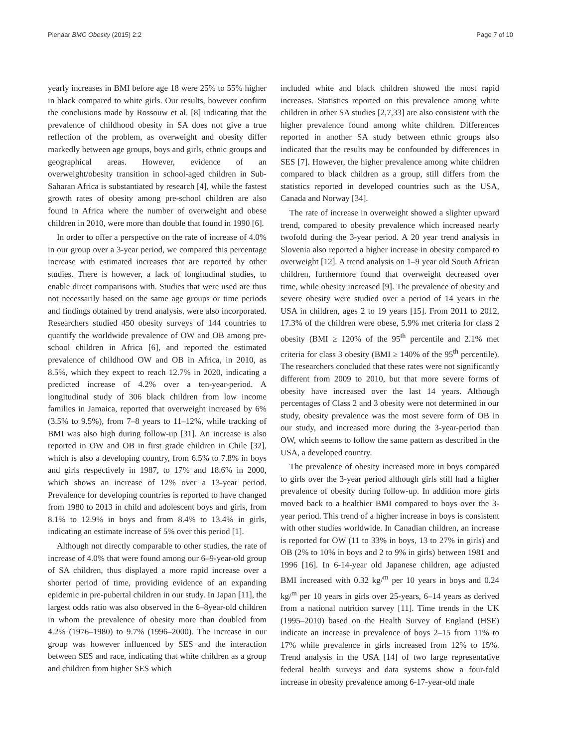Pienaar BMC Obesity (2015) 2:2 Page 7 of 10
yearly increases in BMI before age 18 were 25% to 55% higher in black compared to white girls. Our results, however confirm the conclusions made by Rossouw et al. [8] indicating that the prevalence of childhood obesity in SA does not give a true reflection of the problem, as overweight and obesity differ markedly between age groups, boys and girls, ethnic groups and geographical areas. However, evidence of an overweight/obesity transition in school-aged children in Sub-Saharan Africa is substantiated by research [4], while the fastest growth rates of obesity among pre-school children are also found in Africa where the number of overweight and obese children in 2010, were more than double that found in 1990 [6].
In order to offer a perspective on the rate of increase of 4.0% in our group over a 3-year period, we compared this percentage increase with estimated increases that are reported by other studies. There is however, a lack of longitudinal studies, to enable direct comparisons with. Studies that were used are thus not necessarily based on the same age groups or time periods and findings obtained by trend analysis, were also incorporated. Researchers studied 450 obesity surveys of 144 countries to quantify the worldwide prevalence of OW and OB among pre-school children in Africa [6], and reported the estimated prevalence of childhood OW and OB in Africa, in 2010, as 8.5%, which they expect to reach 12.7% in 2020, indicating a predicted increase of 4.2% over a ten-year-period. A longitudinal study of 306 black children from low income families in Jamaica, reported that overweight increased by 6% (3.5% to 9.5%), from 7–8 years to 11–12%, while tracking of BMI was also high during follow-up [31]. An increase is also reported in OW and OB in first grade children in Chile [32], which is also a developing country, from 6.5% to 7.8% in boys and girls respectively in 1987, to 17% and 18.6% in 2000, which shows an increase of 12% over a 13-year period. Prevalence for developing countries is reported to have changed from 1980 to 2013 in child and adolescent boys and girls, from 8.1% to 12.9% in boys and from 8.4% to 13.4% in girls, indicating an estimate increase of 5% over this period [1].
Although not directly comparable to other studies, the rate of increase of 4.0% that were found among our 6–9-year-old group of SA children, thus displayed a more rapid increase over a shorter period of time, providing evidence of an expanding epidemic in pre-pubertal children in our study. In Japan [11], the largest odds ratio was also observed in the 6–8year-old children in whom the prevalence of obesity more than doubled from 4.2% (1976–1980) to 9.7% (1996–2000). The increase in our group was however influenced by SES and the interaction between SES and race, indicating that white children as a group and children from higher SES which
included white and black children showed the most rapid increases. Statistics reported on this prevalence among white children in other SA studies [2,7,33] are also consistent with the higher prevalence found among white children. Differences reported in another SA study between ethnic groups also indicated that the results may be confounded by differences in SES [7]. However, the higher prevalence among white children compared to black children as a group, still differs from the statistics reported in developed countries such as the USA, Canada and Norway [34].
The rate of increase in overweight showed a slighter upward trend, compared to obesity prevalence which increased nearly twofold during the 3-year period. A 20 year trend analysis in Slovenia also reported a higher increase in obesity compared to overweight [12]. A trend analysis on 1–9 year old South African children, furthermore found that overweight decreased over time, while obesity increased [9]. The prevalence of obesity and severe obesity were studied over a period of 14 years in the USA in children, ages 2 to 19 years [15]. From 2011 to 2012, 17.3% of the children were obese, 5.9% met criteria for class 2 obesity (BMI ≥ 120% of the 95<sup>th</sup> percentile and 2.1% met criteria for class 3 obesity (BMI ≥ 140% of the 95<sup>th</sup> percentile). The researchers concluded that these rates were not significantly different from 2009 to 2010, but that more severe forms of obesity have increased over the last 14 years. Although percentages of Class 2 and 3 obesity were not determined in our study, obesity prevalence was the most severe form of OB in our study, and increased more during the 3-year-period than OW, which seems to follow the same pattern as described in the USA, a developed country.
The prevalence of obesity increased more in boys compared to girls over the 3-year period although girls still had a higher prevalence of obesity during follow-up. In addition more girls moved back to a healthier BMI compared to boys over the 3-year period. This trend of a higher increase in boys is consistent with other studies worldwide. In Canadian children, an increase is reported for OW (11 to 33% in boys, 13 to 27% in girls) and OB (2% to 10% in boys and 2 to 9% in girls) between 1981 and 1996 [16]. In 6-14-year old Japanese children, age adjusted BMI increased with 0.32 kg/<sup>m</sup> per 10 years in boys and 0.24 kg/<sup>m</sup> per 10 years in girls over 25-years, 6–14 years as derived from a national nutrition survey [11]. Time trends in the UK (1995–2010) based on the Health Survey of England (HSE) indicate an increase in prevalence of boys 2–15 from 11% to 17% while prevalence in girls increased from 12% to 15%. Trend analysis in the USA [14] of two large representative federal health surveys and data systems show a four-fold increase in obesity prevalence among 6-17-year-old male